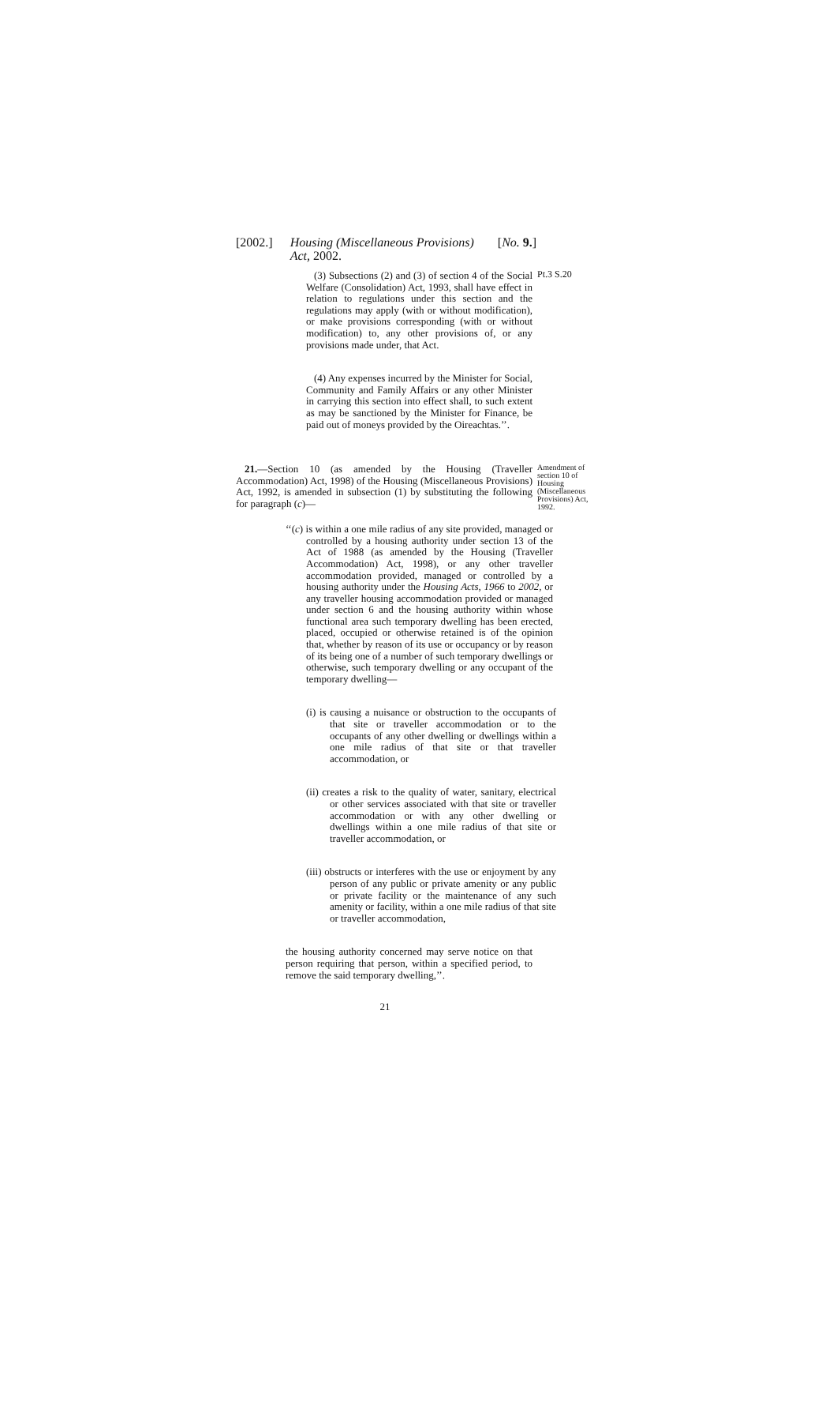[2002.] Housing (Miscellaneous Provisions)
Act, 2002. [No. 9.]
(3) Subsections (2) and (3) of section 4 of the Social Welfare (Consolidation) Act, 1993, shall have effect in relation to regulations under this section and the regulations may apply (with or without modification), or make provisions corresponding (with or without modification) to, any other provisions of, or any provisions made under, that Act.
(4) Any expenses incurred by the Minister for Social, Community and Family Affairs or any other Minister in carrying this section into effect shall, to such extent as may be sanctioned by the Minister for Finance, be paid out of moneys provided by the Oireachtas.’’.
Pt.3 S.20
21.—Section 10 (as amended by the Housing (Traveller Accommodation) Act, 1998) of the Housing (Miscellaneous Provisions) Act, 1992, is amended in subsection (1) by substituting the following for paragraph (c)—
Amendment of section 10 of Housing (Miscellaneous Provisions) Act, 1992.
‘‘(c) is within a one mile radius of any site provided, managed or controlled by a housing authority under section 13 of the Act of 1988 (as amended by the Housing (Traveller Accommodation) Act, 1998), or any other traveller accommodation provided, managed or controlled by a housing authority under the Housing Acts, 1966 to 2002, or any traveller housing accommodation provided or managed under section 6 and the housing authority within whose functional area such temporary dwelling has been erected, placed, occupied or otherwise retained is of the opinion that, whether by reason of its use or occupancy or by reason of its being one of a number of such temporary dwellings or otherwise, such temporary dwelling or any occupant of the temporary dwelling—
(i) is causing a nuisance or obstruction to the occupants of that site or traveller accommodation or to the occupants of any other dwelling or dwellings within a one mile radius of that site or that traveller accommodation, or
(ii) creates a risk to the quality of water, sanitary, electrical or other services associated with that site or traveller accommodation or with any other dwelling or dwellings within a one mile radius of that site or traveller accommodation, or
(iii) obstructs or interferes with the use or enjoyment by any person of any public or private amenity or any public or private facility or the maintenance of any such amenity or facility, within a one mile radius of that site or traveller accommodation,
the housing authority concerned may serve notice on that person requiring that person, within a specified period, to remove the said temporary dwelling,’’.
21